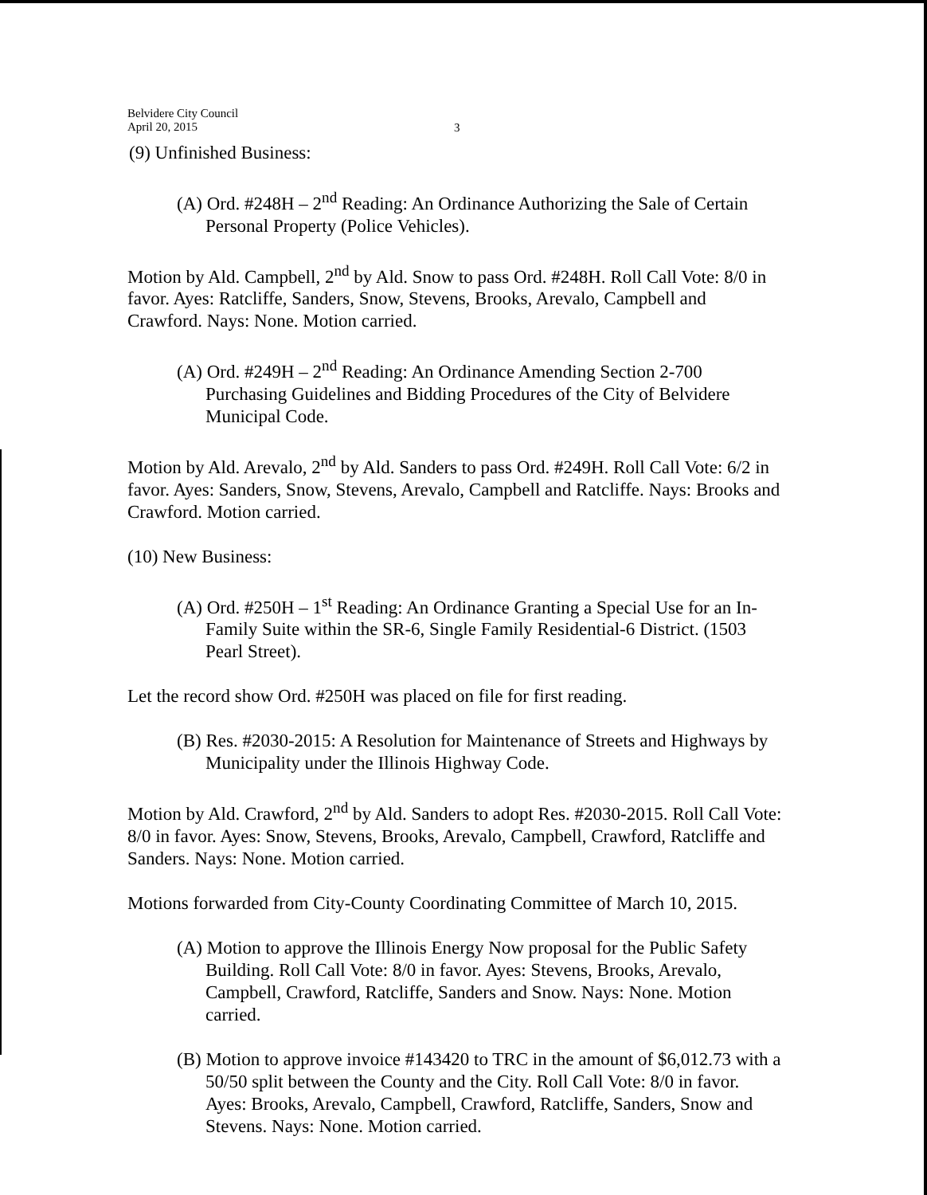Belvidere City Council
April 20, 2015
3
(9) Unfinished Business:
(A) Ord. #248H – 2<sup>nd</sup> Reading: An Ordinance Authorizing the Sale of Certain Personal Property (Police Vehicles).
Motion by Ald. Campbell, 2<sup>nd</sup> by Ald. Snow to pass Ord. #248H. Roll Call Vote: 8/0 in favor. Ayes: Ratcliffe, Sanders, Snow, Stevens, Brooks, Arevalo, Campbell and Crawford. Nays: None. Motion carried.
(A) Ord. #249H – 2<sup>nd</sup> Reading: An Ordinance Amending Section 2-700 Purchasing Guidelines and Bidding Procedures of the City of Belvidere Municipal Code.
Motion by Ald. Arevalo, 2<sup>nd</sup> by Ald. Sanders to pass Ord. #249H. Roll Call Vote: 6/2 in favor. Ayes: Sanders, Snow, Stevens, Arevalo, Campbell and Ratcliffe. Nays: Brooks and Crawford. Motion carried.
(10) New Business:
(A) Ord. #250H – 1<sup>st</sup> Reading: An Ordinance Granting a Special Use for an In-Family Suite within the SR-6, Single Family Residential-6 District. (1503 Pearl Street).
Let the record show Ord. #250H was placed on file for first reading.
(B) Res. #2030-2015: A Resolution for Maintenance of Streets and Highways by Municipality under the Illinois Highway Code.
Motion by Ald. Crawford, 2<sup>nd</sup> by Ald. Sanders to adopt Res. #2030-2015. Roll Call Vote: 8/0 in favor. Ayes: Snow, Stevens, Brooks, Arevalo, Campbell, Crawford, Ratcliffe and Sanders. Nays: None. Motion carried.
Motions forwarded from City-County Coordinating Committee of March 10, 2015.
(A) Motion to approve the Illinois Energy Now proposal for the Public Safety Building. Roll Call Vote: 8/0 in favor. Ayes: Stevens, Brooks, Arevalo, Campbell, Crawford, Ratcliffe, Sanders and Snow. Nays: None. Motion carried.
(B) Motion to approve invoice #143420 to TRC in the amount of $6,012.73 with a 50/50 split between the County and the City. Roll Call Vote: 8/0 in favor. Ayes: Brooks, Arevalo, Campbell, Crawford, Ratcliffe, Sanders, Snow and Stevens. Nays: None. Motion carried.